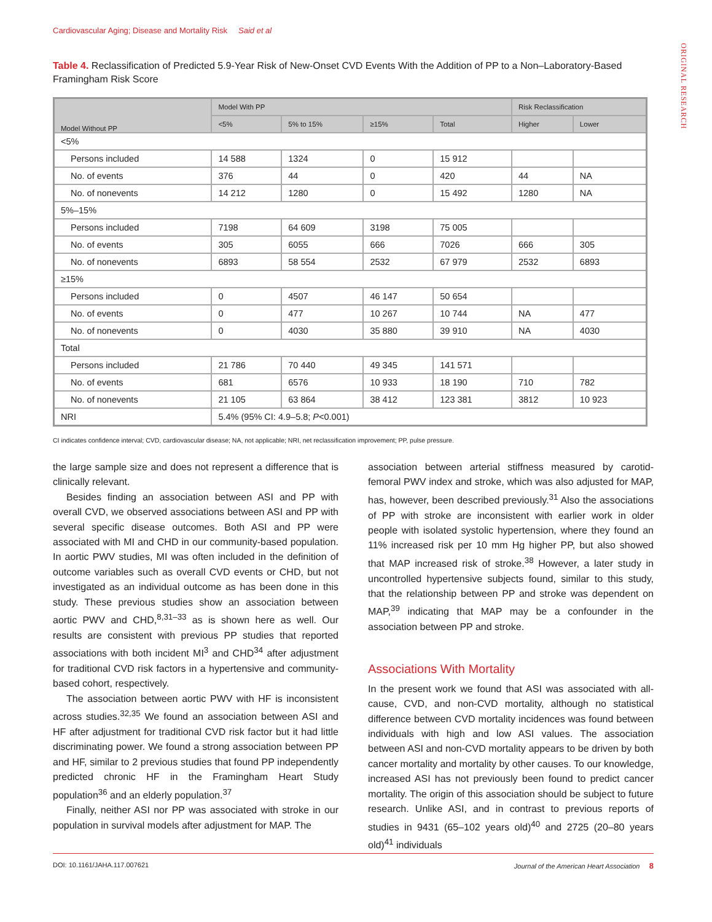Cardiovascular Aging; Disease and Mortality Risk Said et al
ORIGINAL RESEARCH
Table 4. Reclassification of Predicted 5.9-Year Risk of New-Onset CVD Events With the Addition of PP to a Non–Laboratory-Based Framingham Risk Score
| Model Without PP | Model With PP | | | | Risk Reclassification | |
| --- | --- | --- | --- | --- | --- | --- |
| | <5% | 5% to 15% | ≥15% | Total | Higher | Lower |
| <5% | | | | | | |
| Persons included | 14 588 | 1324 | 0 | 15 912 | | |
| No. of events | 376 | 44 | 0 | 420 | 44 | NA |
| No. of nonevents | 14 212 | 1280 | 0 | 15 492 | 1280 | NA |
| 5%–15% | | | | | | |
| Persons included | 7198 | 64 609 | 3198 | 75 005 | | |
| No. of events | 305 | 6055 | 666 | 7026 | 666 | 305 |
| No. of nonevents | 6893 | 58 554 | 2532 | 67 979 | 2532 | 6893 |
| ≥15% | | | | | | |
| Persons included | 0 | 4507 | 46 147 | 50 654 | | |
| No. of events | 0 | 477 | 10 267 | 10 744 | NA | 477 |
| No. of nonevents | 0 | 4030 | 35 880 | 39 910 | NA | 4030 |
| Total | | | | | | |
| Persons included | 21 786 | 70 440 | 49 345 | 141 571 | | |
| No. of events | 681 | 6576 | 10 933 | 18 190 | 710 | 782 |
| No. of nonevents | 21 105 | 63 864 | 38 412 | 123 381 | 3812 | 10 923 |
| NRI | 5.4% (95% CI: 4.9–5.8; P <0.001) | | | | | |
CI indicates confidence interval; CVD, cardiovascular disease; NA, not applicable; NRI, net reclassification improvement; PP, pulse pressure.
the large sample size and does not represent a difference that is clinically relevant.
Besides finding an association between ASI and PP with overall CVD, we observed associations between ASI and PP with several specific disease outcomes. Both ASI and PP were associated with MI and CHD in our community-based population. In aortic PWV studies, MI was often included in the definition of outcome variables such as overall CVD events or CHD, but not investigated as an individual outcome as has been done in this study. These previous studies show an association between aortic PWV and CHD,<sup>8,31–33</sup> as is shown here as well. Our results are consistent with previous PP studies that reported associations with both incident MI<sup>3</sup> and CHD<sup>34</sup> after adjustment for traditional CVD risk factors in a hypertensive and community-based cohort, respectively.
The association between aortic PWV with HF is inconsistent across studies.<sup>32,35</sup> We found an association between ASI and HF after adjustment for traditional CVD risk factor but it had little discriminating power. We found a strong association between PP and HF, similar to 2 previous studies that found PP independently predicted chronic HF in the Framingham Heart Study population<sup>36</sup> and an elderly population.<sup>37</sup>
Finally, neither ASI nor PP was associated with stroke in our population in survival models after adjustment for MAP. The
association between arterial stiffness measured by carotid-femoral PWV index and stroke, which was also adjusted for MAP, has, however, been described previously.<sup>31</sup> Also the associations of PP with stroke are inconsistent with earlier work in older people with isolated systolic hypertension, where they found an 11% increased risk per 10 mm Hg higher PP, but also showed that MAP increased risk of stroke.<sup>38</sup> However, a later study in uncontrolled hypertensive subjects found, similar to this study, that the relationship between PP and stroke was dependent on MAP,<sup>39</sup> indicating that MAP may be a confounder in the association between PP and stroke.
Associations With Mortality
In the present work we found that ASI was associated with all-cause, CVD, and non-CVD mortality, although no statistical difference between CVD mortality incidences was found between individuals with high and low ASI values. The association between ASI and non-CVD mortality appears to be driven by both cancer mortality and mortality by other causes. To our knowledge, increased ASI has not previously been found to predict cancer mortality. The origin of this association should be subject to future research. Unlike ASI, and in contrast to previous reports of studies in 9431 (65–102 years old)<sup>40</sup> and 2725 (20–80 years old)<sup>41</sup> individuals
DOI: 10.1161/JAHA.117.007621 Journal of the American Heart Association 8